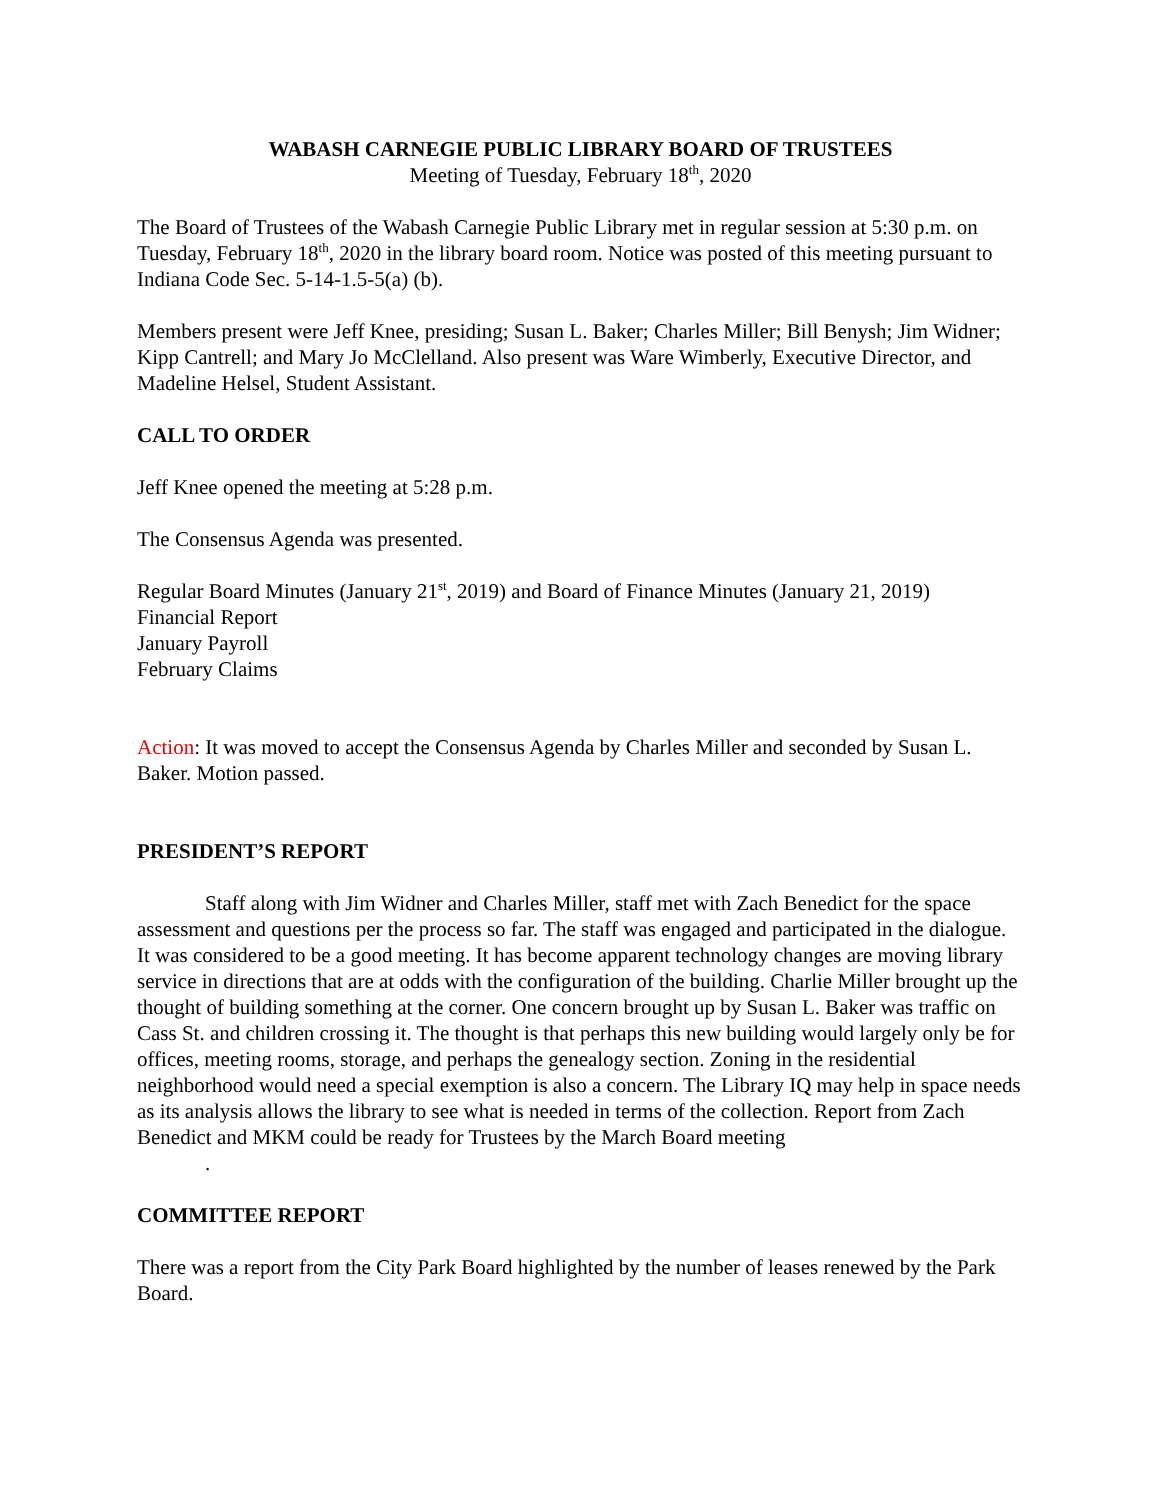WABASH CARNEGIE PUBLIC LIBRARY BOARD OF TRUSTEES
Meeting of Tuesday, February 18<sup>th</sup>, 2020
The Board of Trustees of the Wabash Carnegie Public Library met in regular session at 5:30 p.m. on Tuesday, February 18<sup>th</sup>, 2020 in the library board room. Notice was posted of this meeting pursuant to Indiana Code Sec. 5-14-1.5-5(a) (b).
Members present were Jeff Knee, presiding; Susan L. Baker; Charles Miller; Bill Benysh; Jim Widner; Kipp Cantrell; and Mary Jo McClelland. Also present was Ware Wimberly, Executive Director, and Madeline Helsel, Student Assistant.
CALL TO ORDER
Jeff Knee opened the meeting at 5:28 p.m.
The Consensus Agenda was presented.
Regular Board Minutes (January 21<sup>st</sup>, 2019) and Board of Finance Minutes (January 21, 2019)
Financial Report
January Payroll
February Claims
Action: It was moved to accept the Consensus Agenda by Charles Miller and seconded by Susan L. Baker. Motion passed.
PRESIDENT’S REPORT
Staff along with Jim Widner and Charles Miller, staff met with Zach Benedict for the space assessment and questions per the process so far. The staff was engaged and participated in the dialogue. It was considered to be a good meeting. It has become apparent technology changes are moving library service in directions that are at odds with the configuration of the building. Charlie Miller brought up the thought of building something at the corner. One concern brought up by Susan L. Baker was traffic on Cass St. and children crossing it. The thought is that perhaps this new building would largely only be for offices, meeting rooms, storage, and perhaps the genealogy section. Zoning in the residential neighborhood would need a special exemption is also a concern. The Library IQ may help in space needs as its analysis allows the library to see what is needed in terms of the collection. Report from Zach Benedict and MKM could be ready for Trustees by the March Board meeting
.
COMMITTEE REPORT
There was a report from the City Park Board highlighted by the number of leases renewed by the Park Board.